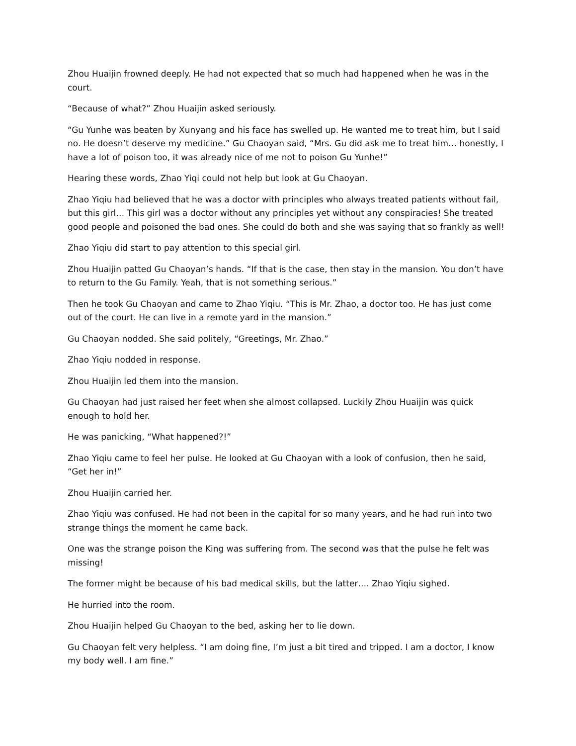Zhou Huaijin frowned deeply. He had not expected that so much had happened when he was in the court.
“Because of what?” Zhou Huaijin asked seriously.
“Gu Yunhe was beaten by Xunyang and his face has swelled up. He wanted me to treat him, but I said no. He doesn’t deserve my medicine.” Gu Chaoyan said, “Mrs. Gu did ask me to treat him… honestly, I have a lot of poison too, it was already nice of me not to poison Gu Yunhe!”
Hearing these words, Zhao Yiqi could not help but look at Gu Chaoyan.
Zhao Yiqiu had believed that he was a doctor with principles who always treated patients without fail, but this girl… This girl was a doctor without any principles yet without any conspiracies! She treated good people and poisoned the bad ones. She could do both and she was saying that so frankly as well!
Zhao Yiqiu did start to pay attention to this special girl.
Zhou Huaijin patted Gu Chaoyan’s hands. “If that is the case, then stay in the mansion. You don’t have to return to the Gu Family. Yeah, that is not something serious.”
Then he took Gu Chaoyan and came to Zhao Yiqiu. “This is Mr. Zhao, a doctor too. He has just come out of the court. He can live in a remote yard in the mansion.”
Gu Chaoyan nodded. She said politely, “Greetings, Mr. Zhao.”
Zhao Yiqiu nodded in response.
Zhou Huaijin led them into the mansion.
Gu Chaoyan had just raised her feet when she almost collapsed. Luckily Zhou Huaijin was quick enough to hold her.
He was panicking, “What happened?!”
Zhao Yiqiu came to feel her pulse. He looked at Gu Chaoyan with a look of confusion, then he said, “Get her in!”
Zhou Huaijin carried her.
Zhao Yiqiu was confused. He had not been in the capital for so many years, and he had run into two strange things the moment he came back.
One was the strange poison the King was suffering from. The second was that the pulse he felt was missing!
The former might be because of his bad medical skills, but the latter…. Zhao Yiqiu sighed.
He hurried into the room.
Zhou Huaijin helped Gu Chaoyan to the bed, asking her to lie down.
Gu Chaoyan felt very helpless. “I am doing fine, I’m just a bit tired and tripped. I am a doctor, I know my body well. I am fine.”